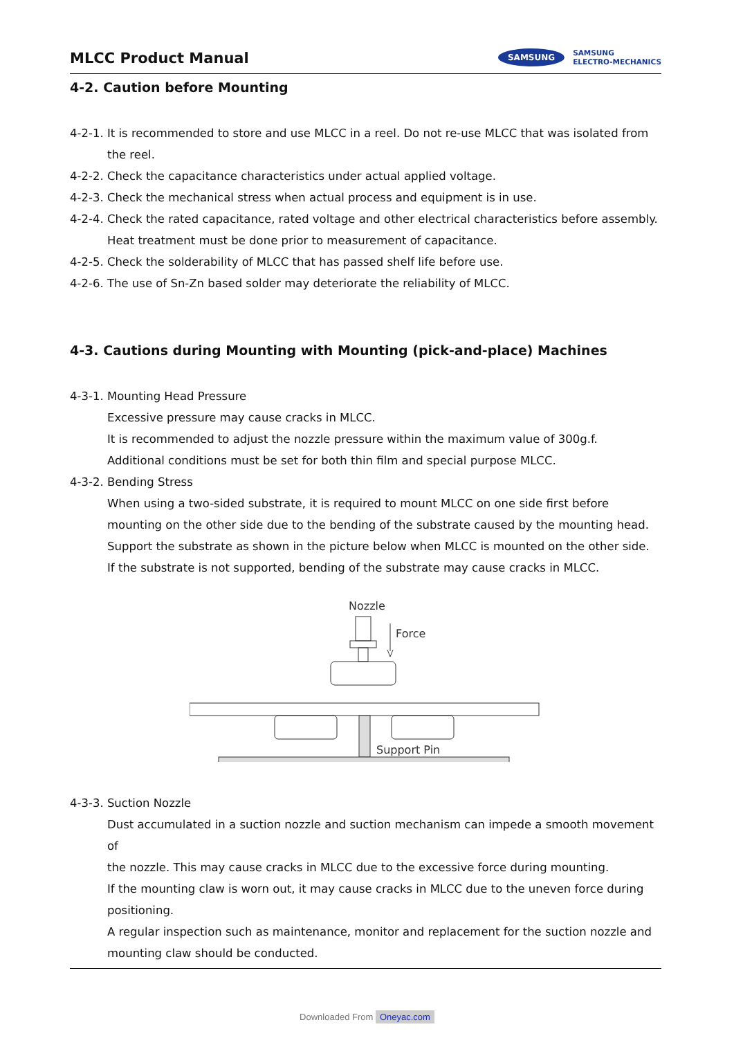MLCC Product Manual
SAMSUNG SAMSUNG
ELECTRO-MECHANICS
4-2. Caution before Mounting
4-2-1. It is recommended to store and use MLCC in a reel. Do not re-use MLCC that was isolated from
the reel.
4-2-2. Check the capacitance characteristics under actual applied voltage.
4-2-3. Check the mechanical stress when actual process and equipment is in use.
4-2-4. Check the rated capacitance, rated voltage and other electrical characteristics before assembly.
Heat treatment must be done prior to measurement of capacitance.
4-2-5. Check the solderability of MLCC that has passed shelf life before use.
4-2-6. The use of Sn-Zn based solder may deteriorate the reliability of MLCC.
4-3. Cautions during Mounting with Mounting (pick-and-place) Machines
4-3-1. Mounting Head Pressure
Excessive pressure may cause cracks in MLCC.
It is recommended to adjust the nozzle pressure within the maximum value of 300g.f.
Additional conditions must be set for both thin film and special purpose MLCC.
4-3-2. Bending Stress
When using a two-sided substrate, it is required to mount MLCC on one side first before
mounting on the other side due to the bending of the substrate caused by the mounting head.
Support the substrate as shown in the picture below when MLCC is mounted on the other side.
If the substrate is not supported, bending of the substrate may cause cracks in MLCC.
Nozzle
Force
Support Pin
4-3-3. Suction Nozzle
Dust accumulated in a suction nozzle and suction mechanism can impede a smooth movement of
the nozzle. This may cause cracks in MLCC due to the excessive force during mounting.
If the mounting claw is worn out, it may cause cracks in MLCC due to the uneven force during
positioning.
A regular inspection such as maintenance, monitor and replacement for the suction nozzle and
mounting claw should be conducted.
Downloaded From Oneyac.com